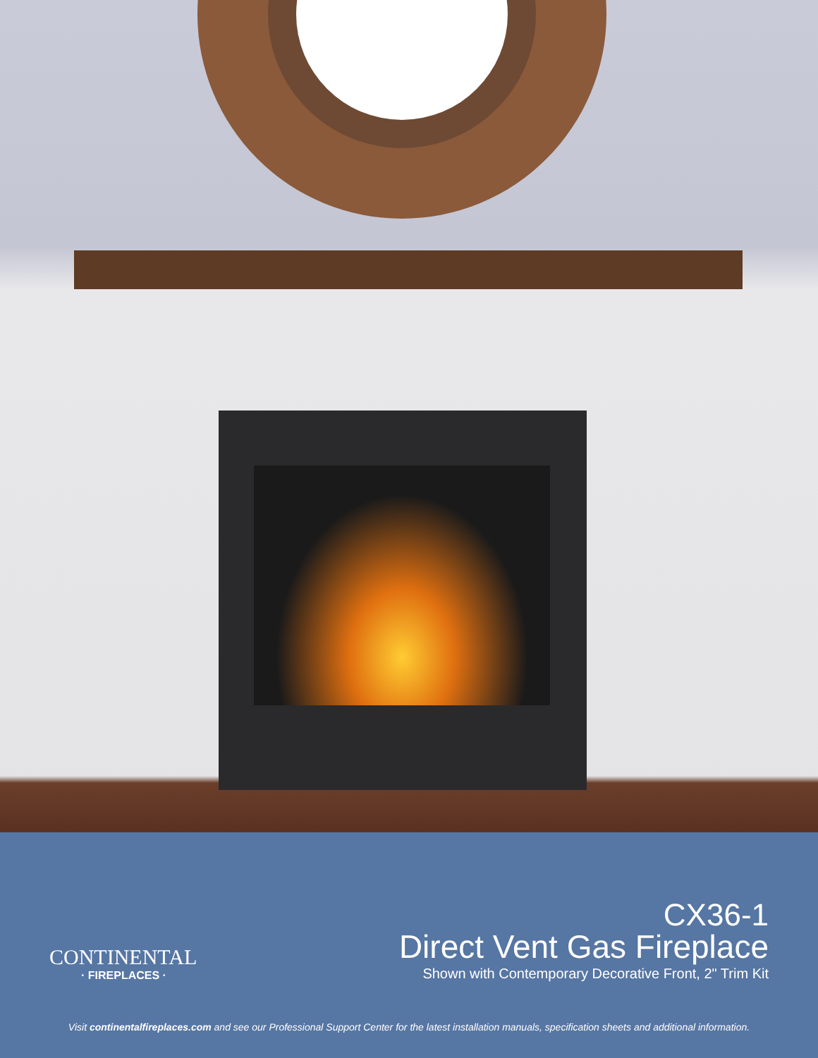CONTINENTAL
· FIREPLACES ·
CX36-1
Direct Vent Gas Fireplace
Shown with Contemporary Decorative Front, 2" Trim Kit
Visit continentalfireplaces.com and see our Professional Support Center for the latest installation manuals, specification sheets and additional information.